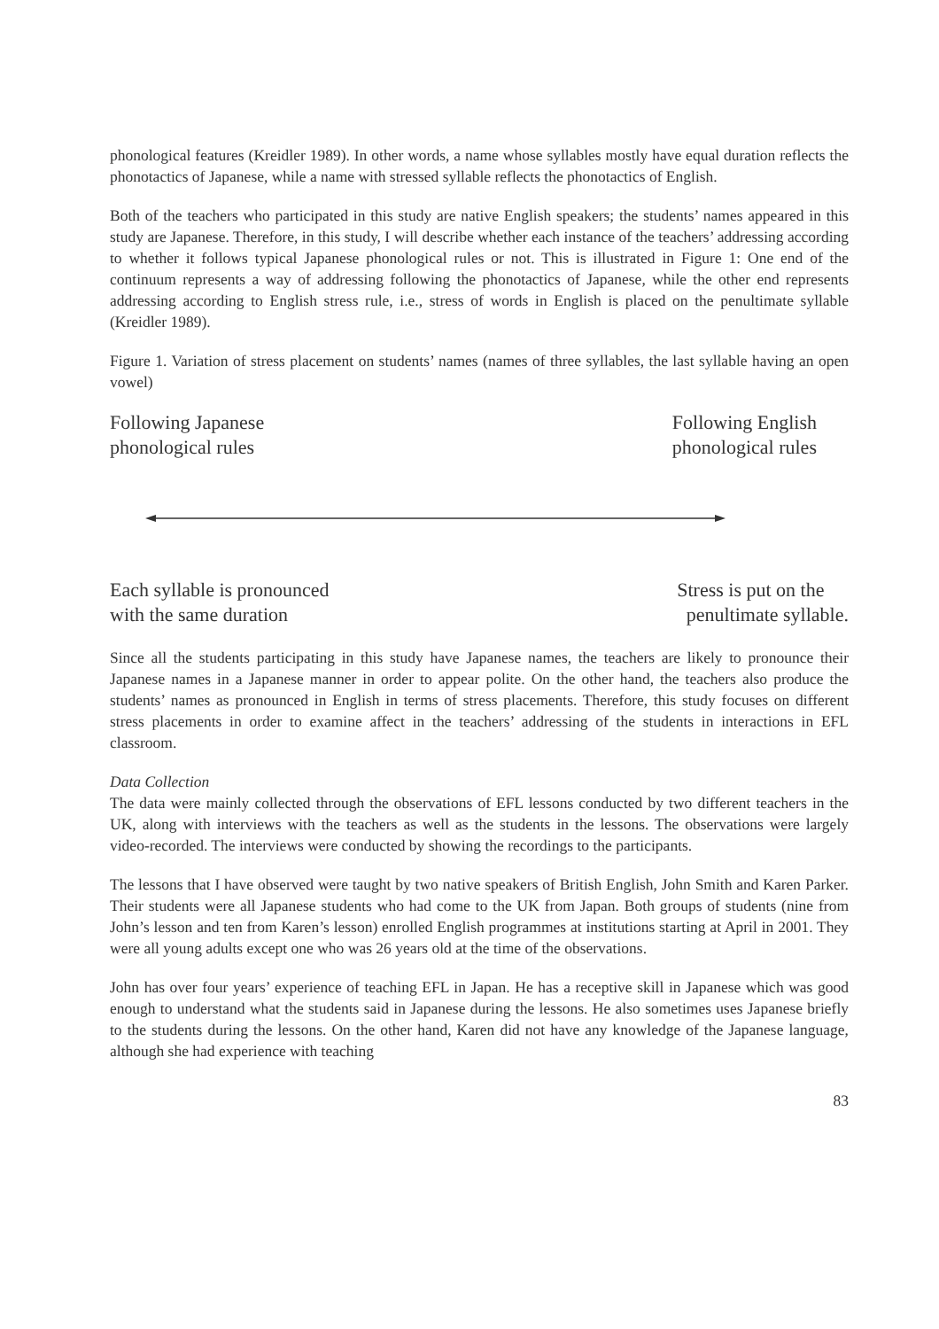phonological features (Kreidler 1989). In other words, a name whose syllables mostly have equal duration reflects the phonotactics of Japanese, while a name with stressed syllable reflects the phonotactics of English.
Both of the teachers who participated in this study are native English speakers; the students’ names appeared in this study are Japanese. Therefore, in this study, I will describe whether each instance of the teachers’ addressing according to whether it follows typical Japanese phonological rules or not. This is illustrated in Figure 1: One end of the continuum represents a way of addressing following the phonotactics of Japanese, while the other end represents addressing according to English stress rule, i.e., stress of words in English is placed on the penultimate syllable (Kreidler 1989).
Figure 1. Variation of stress placement on students’ names (names of three syllables, the last syllable having an open vowel)
Following Japanese
phonological rules
Following English
phonological rules
Each syllable is pronounced
with the same duration
Stress is put on the
penultimate syllable.
Since all the students participating in this study have Japanese names, the teachers are likely to pronounce their Japanese names in a Japanese manner in order to appear polite. On the other hand, the teachers also produce the students’ names as pronounced in English in terms of stress placements. Therefore, this study focuses on different stress placements in order to examine affect in the teachers’ addressing of the students in interactions in EFL classroom.
Data Collection
The data were mainly collected through the observations of EFL lessons conducted by two different teachers in the UK, along with interviews with the teachers as well as the students in the lessons. The observations were largely video-recorded. The interviews were conducted by showing the recordings to the participants.
The lessons that I have observed were taught by two native speakers of British English, John Smith and Karen Parker. Their students were all Japanese students who had come to the UK from Japan. Both groups of students (nine from John’s lesson and ten from Karen’s lesson) enrolled English programmes at institutions starting at April in 2001. They were all young adults except one who was 26 years old at the time of the observations.
John has over four years’ experience of teaching EFL in Japan. He has a receptive skill in Japanese which was good enough to understand what the students said in Japanese during the lessons. He also sometimes uses Japanese briefly to the students during the lessons. On the other hand, Karen did not have any knowledge of the Japanese language, although she had experience with teaching
83